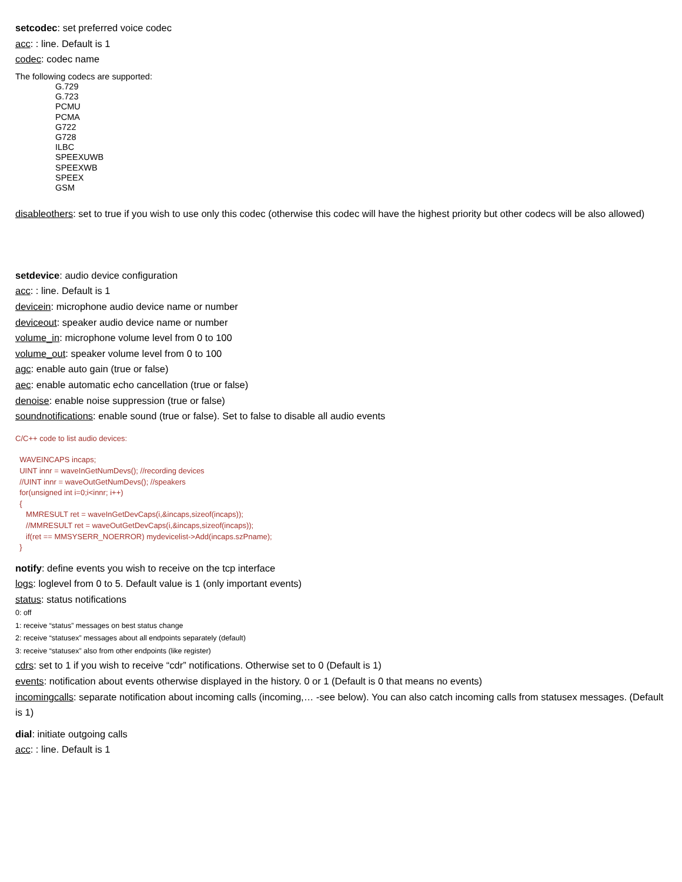setcodec: set preferred voice codec
acc: : line. Default is 1
codec: codec name
The following codecs are supported:
G.729
G.723
PCMU
PCMA
G722
G728
ILBC
SPEEXUWB
SPEEXWB
SPEEX
GSM
disableothers: set to true if you wish to use only this codec (otherwise this codec will have the highest priority but other codecs will be also allowed)
setdevice: audio device configuration
acc: : line. Default is 1
devicein: microphone audio device name or number
deviceout: speaker audio device name or number
volume_in: microphone volume level from 0 to 100
volume_out: speaker volume level from 0 to 100
agc: enable auto gain (true or false)
aec: enable automatic echo cancellation (true or false)
denoise: enable noise suppression (true or false)
soundnotifications: enable sound (true or false). Set to false to disable all audio events
C/C++ code to list audio devices:
  WAVEINCAPS incaps;
  UINT innr = waveInGetNumDevs(); //recording devices
  //UINT innr = waveOutGetNumDevs(); //speakers
  for(unsigned int i=0;i<innr; i++)
  {
     MMRESULT ret = waveInGetDevCaps(i,&incaps,sizeof(incaps));
     //MMRESULT ret = waveOutGetDevCaps(i,&incaps,sizeof(incaps));
     if(ret == MMSYSERR_NOERROR) mydevicelist->Add(incaps.szPname);
  }
notify: define events you wish to receive on the tcp interface
logs: loglevel from 0 to 5. Default value is 1 (only important events)
status: status notifications
0: off
1: receive “status” messages on best status change
2: receive “statusex” messages about all endpoints separately (default)
3: receive “statusex” also from other endpoints (like register)
cdrs: set to 1 if you wish to receive “cdr” notifications. Otherwise set to 0 (Default is 1)
events: notification about events otherwise displayed in the history. 0 or 1 (Default is 0 that means no events)
incomingcalls: separate notification about incoming calls (incoming,… -see below). You can also catch incoming calls from statusex messages. (Default is 1)
dial: initiate outgoing calls
acc: : line. Default is 1